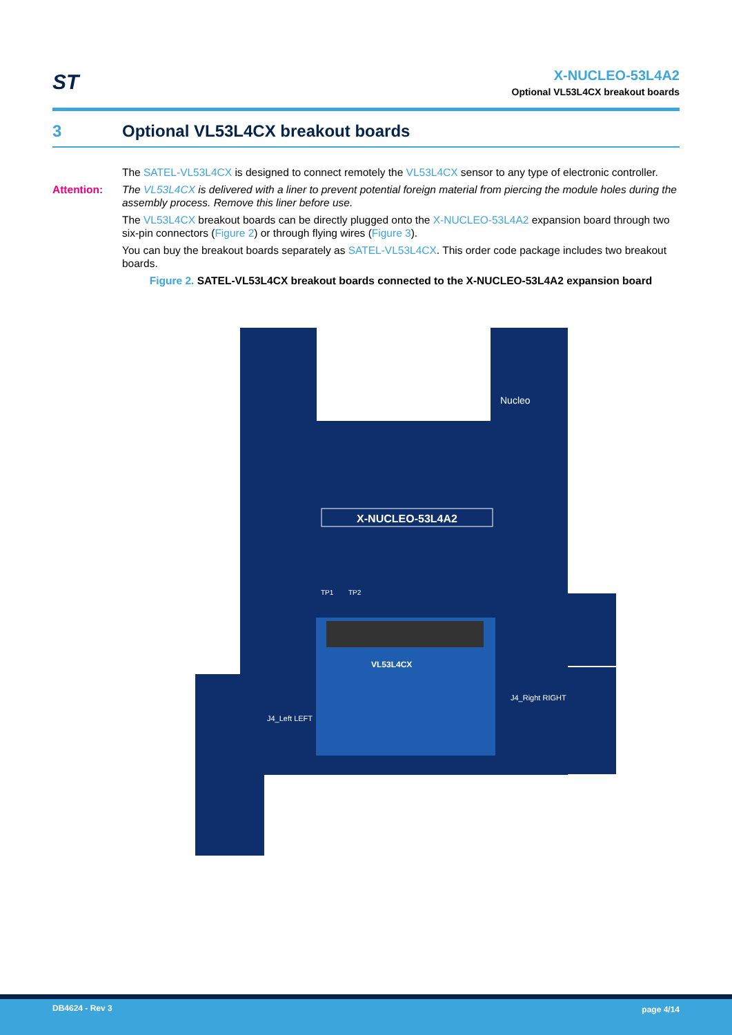ST
X-NUCLEO-53L4A2
Optional VL53L4CX breakout boards
3 Optional VL53L4CX breakout boards
The SATEL-VL53L4CX is designed to connect remotely the VL53L4CX sensor to any type of electronic controller.
Attention: The VL53L4CX is delivered with a liner to prevent potential foreign material from piercing the module holes during the assembly process. Remove this liner before use.
The VL53L4CX breakout boards can be directly plugged onto the X-NUCLEO-53L4A2 expansion board through two six-pin connectors (Figure 2) or through flying wires (Figure 3).
You can buy the breakout boards separately as SATEL-VL53L4CX. This order code package includes two breakout boards.
Figure 2. SATEL-VL53L4CX breakout boards connected to the X-NUCLEO-53L4A2 expansion board
X-NUCLEO-53L4A2
VL53L4CX
Nucleo
J4_Left LEFT
J4_Right RIGHT
TP1
TP2
DB4624 - Rev 3 page 4/14